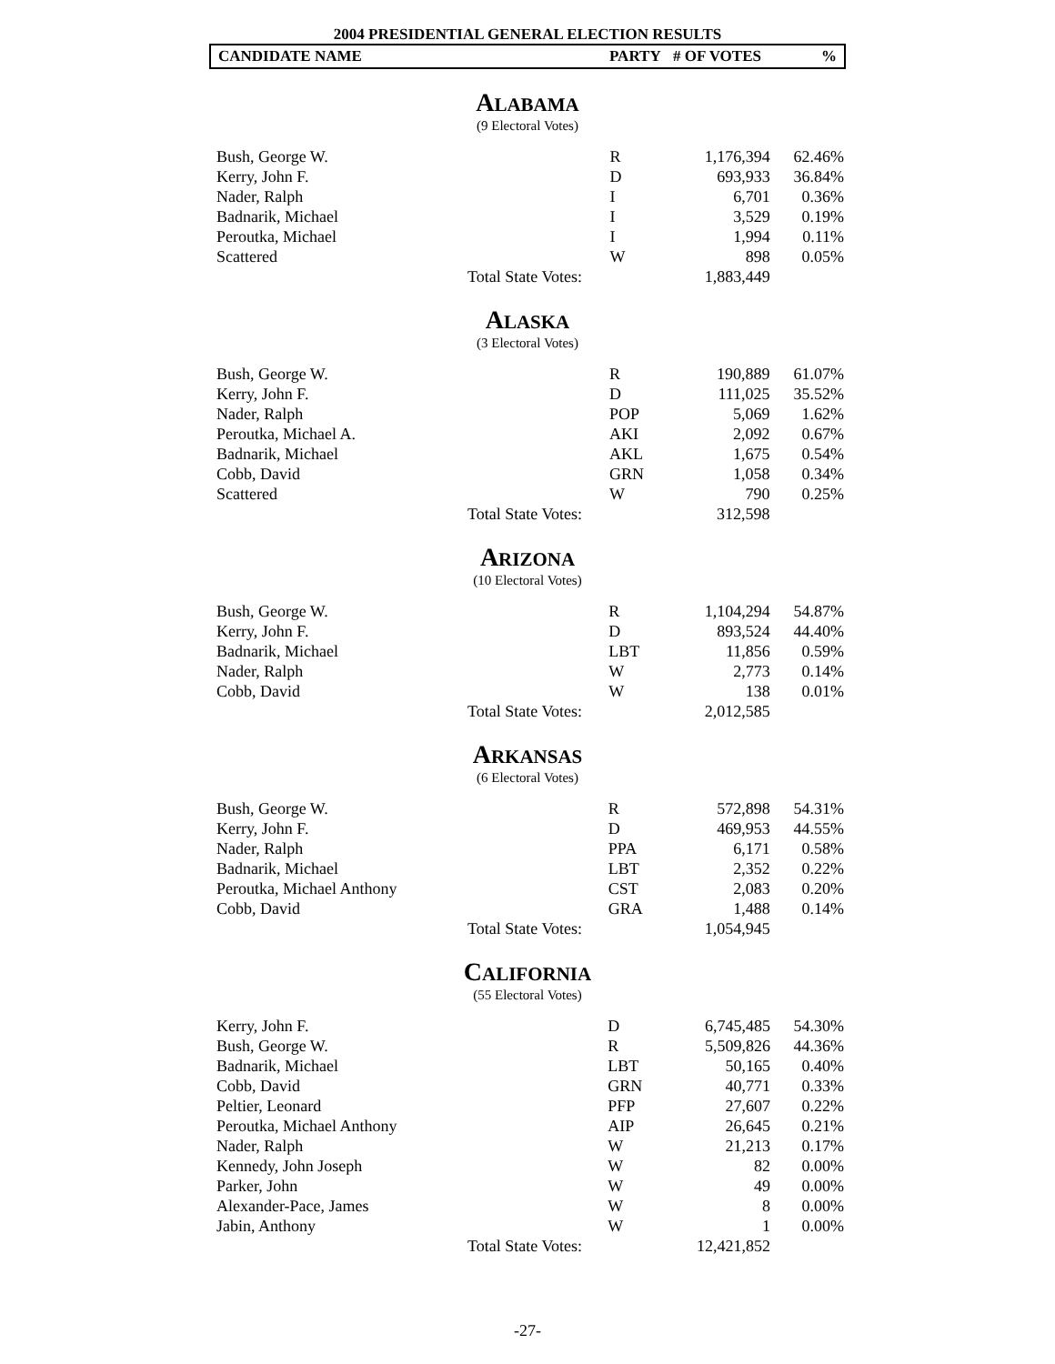2004 PRESIDENTIAL GENERAL ELECTION RESULTS
CANDIDATE NAME PARTY # OF VOTES%
ALABAMA
(9 Electoral Votes)
| Bush, George W. | R | 1,176,394 | 62.46% |
| Kerry, John F. | D | 693,933 | 36.84% |
| Nader, Ralph | I | 6,701 | 0.36% |
| Badnarik, Michael | I | 3,529 | 0.19% |
| Peroutka, Michael | I | 1,994 | 0.11% |
| Scattered | W | 898 | 0.05% |
| Total State Votes: | | 1,883,449 | |
ALASKA
(3 Electoral Votes)
| Bush, George W. | R | 190,889 | 61.07% |
| Kerry, John F. | D | 111,025 | 35.52% |
| Nader, Ralph | POP | 5,069 | 1.62% |
| Peroutka, Michael A. | AKI | 2,092 | 0.67% |
| Badnarik, Michael | AKL | 1,675 | 0.54% |
| Cobb, David | GRN | 1,058 | 0.34% |
| Scattered | W | 790 | 0.25% |
| Total State Votes: | | 312,598 | |
ARIZONA
(10 Electoral Votes)
| Bush, George W. | R | 1,104,294 | 54.87% |
| Kerry, John F. | D | 893,524 | 44.40% |
| Badnarik, Michael | LBT | 11,856 | 0.59% |
| Nader, Ralph | W | 2,773 | 0.14% |
| Cobb, David | W | 138 | 0.01% |
| Total State Votes: | | 2,012,585 | |
ARKANSAS
(6 Electoral Votes)
| Bush, George W. | R | 572,898 | 54.31% |
| Kerry, John F. | D | 469,953 | 44.55% |
| Nader, Ralph | PPA | 6,171 | 0.58% |
| Badnarik, Michael | LBT | 2,352 | 0.22% |
| Peroutka, Michael Anthony | CST | 2,083 | 0.20% |
| Cobb, David | GRA | 1,488 | 0.14% |
| Total State Votes: | | 1,054,945 | |
CALIFORNIA
(55 Electoral Votes)
| Kerry, John F. | D | 6,745,485 | 54.30% |
| Bush, George W. | R | 5,509,826 | 44.36% |
| Badnarik, Michael | LBT | 50,165 | 0.40% |
| Cobb, David | GRN | 40,771 | 0.33% |
| Peltier, Leonard | PFP | 27,607 | 0.22% |
| Peroutka, Michael Anthony | AIP | 26,645 | 0.21% |
| Nader, Ralph | W | 21,213 | 0.17% |
| Kennedy, John Joseph | W | 82 | 0.00% |
| Parker, John | W | 49 | 0.00% |
| Alexander-Pace, James | W | 8 | 0.00% |
| Jabin, Anthony | W | 1 | 0.00% |
| Total State Votes: | | 12,421,852 | |
-27-